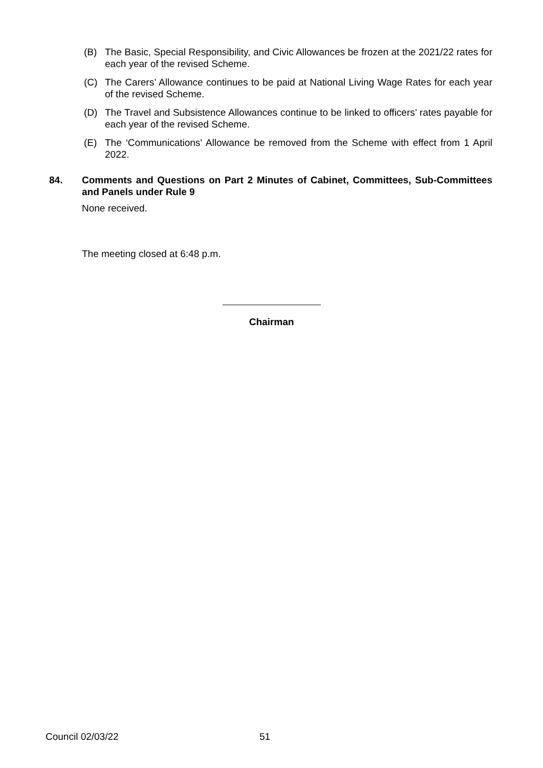(B) The Basic, Special Responsibility, and Civic Allowances be frozen at the 2021/22 rates for each year of the revised Scheme.
(C) The Carers’ Allowance continues to be paid at National Living Wage Rates for each year of the revised Scheme.
(D) The Travel and Subsistence Allowances continue to be linked to officers’ rates payable for each year of the revised Scheme.
(E) The ‘Communications' Allowance be removed from the Scheme with effect from 1 April 2022.
84. Comments and Questions on Part 2 Minutes of Cabinet, Committees, Sub-Committees and Panels under Rule 9
None received.
The meeting closed at 6:48 p.m.
Chairman
Council 02/03/22 51